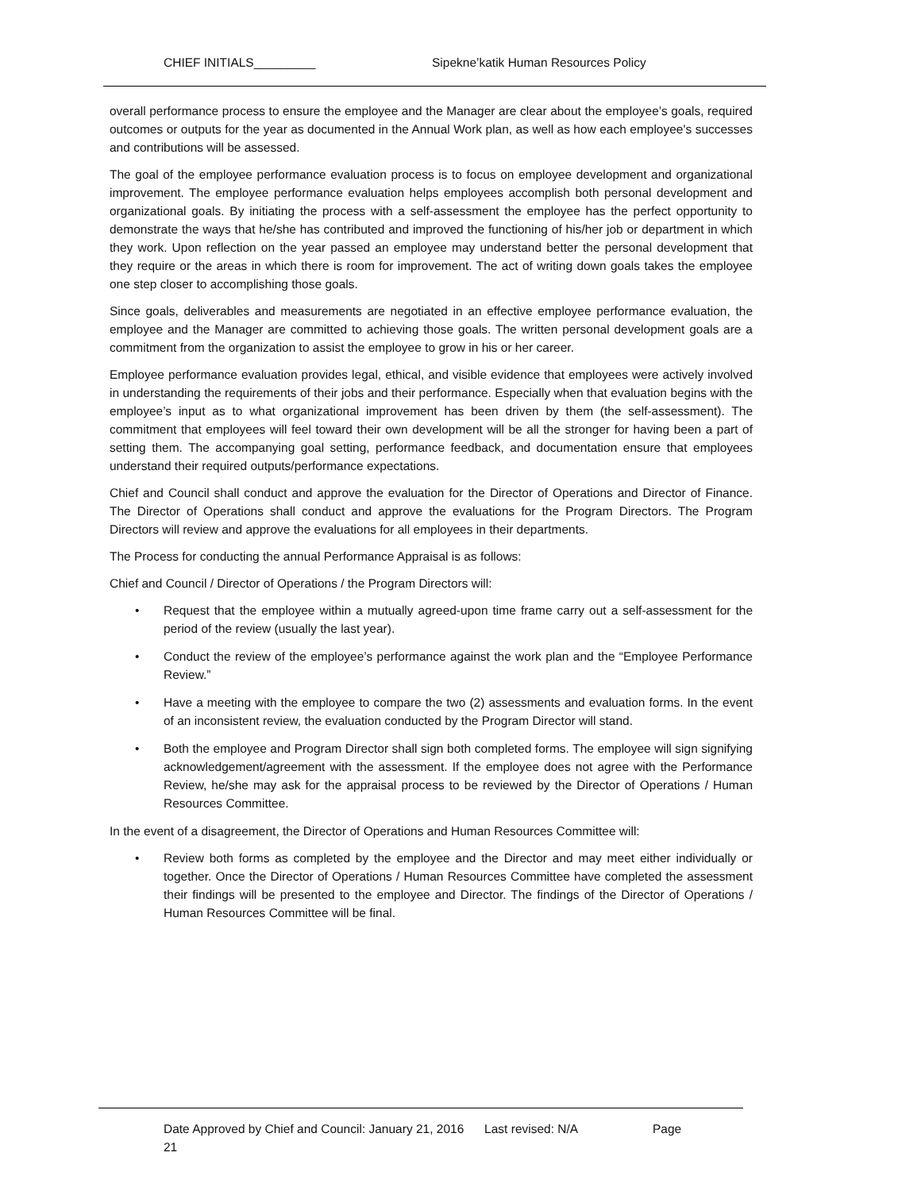CHIEF INITIALS_________ Sipekne’katik Human Resources Policy
overall performance process to ensure the employee and the Manager are clear about the employee’s goals, required outcomes or outputs for the year as documented in the Annual Work plan, as well as how each employee's successes and contributions will be assessed.
The goal of the employee performance evaluation process is to focus on employee development and organizational improvement. The employee performance evaluation helps employees accomplish both personal development and organizational goals. By initiating the process with a self-assessment the employee has the perfect opportunity to demonstrate the ways that he/she has contributed and improved the functioning of his/her job or department in which they work. Upon reflection on the year passed an employee may understand better the personal development that they require or the areas in which there is room for improvement. The act of writing down goals takes the employee one step closer to accomplishing those goals.
Since goals, deliverables and measurements are negotiated in an effective employee performance evaluation, the employee and the Manager are committed to achieving those goals. The written personal development goals are a commitment from the organization to assist the employee to grow in his or her career.
Employee performance evaluation provides legal, ethical, and visible evidence that employees were actively involved in understanding the requirements of their jobs and their performance. Especially when that evaluation begins with the employee’s input as to what organizational improvement has been driven by them (the self-assessment). The commitment that employees will feel toward their own development will be all the stronger for having been a part of setting them. The accompanying goal setting, performance feedback, and documentation ensure that employees understand their required outputs/performance expectations.
Chief and Council shall conduct and approve the evaluation for the Director of Operations and Director of Finance. The Director of Operations shall conduct and approve the evaluations for the Program Directors. The Program Directors will review and approve the evaluations for all employees in their departments.
The Process for conducting the annual Performance Appraisal is as follows:
Chief and Council / Director of Operations / the Program Directors will:
• Request that the employee within a mutually agreed-upon time frame carry out a self-assessment for the period of the review (usually the last year).
• Conduct the review of the employee’s performance against the work plan and the “Employee Performance Review.”
• Have a meeting with the employee to compare the two (2) assessments and evaluation forms. In the event of an inconsistent review, the evaluation conducted by the Program Director will stand.
• Both the employee and Program Director shall sign both completed forms. The employee will sign signifying acknowledgement/agreement with the assessment. If the employee does not agree with the Performance Review, he/she may ask for the appraisal process to be reviewed by the Director of Operations / Human Resources Committee.
In the event of a disagreement, the Director of Operations and Human Resources Committee will:
• Review both forms as completed by the employee and the Director and may meet either individually or together. Once the Director of Operations / Human Resources Committee have completed the assessment their findings will be presented to the employee and Director. The findings of the Director of Operations / Human Resources Committee will be final.
Date Approved by Chief and Council: January 21, 2016 Last revised: N/A Page
21